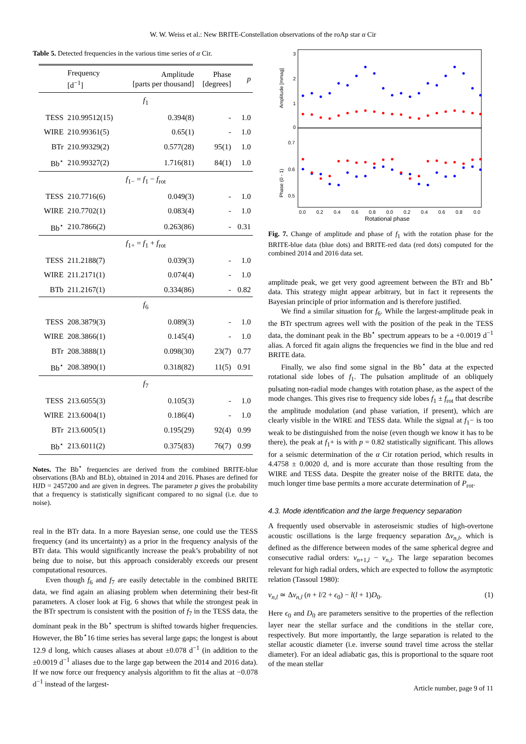W. W. Weiss et al.: New BRITE-Constellation observations of the roAp star α Cir
Table 5. Detected frequencies in the various time series of α Cir.
| | Frequency [d<sup>−1</sup>] | Amplitude [parts per thousand] | Phase [degrees] | p |
| --- | --- | --- | --- | --- |
| f<sub>1</sub> | | | | |
| TESS | 210.99512(15) | 0.394(8) | - | 1.0 |
| WIRE | 210.99361(5) | 0.65(1) | - | 1.0 |
| BTr | 210.99329(2) | 0.577(28) | 95(1) | 1.0 |
| Bb<sup>⋆</sup> | 210.99327(2) | 1.716(81) | 84(1) | 1.0 |
| f<sub>1−</sub> = f<sub>1</sub> − f<sub>rot</sub> | | | | |
| TESS | 210.7716(6) | 0.049(3) | - | 1.0 |
| WIRE | 210.7702(1) | 0.083(4) | - | 1.0 |
| Bb<sup>⋆</sup> | 210.7866(2) | 0.263(86) | - | 0.31 |
| f<sub>1+</sub> = f<sub>1</sub> + f<sub>rot</sub> | | | | |
| TESS | 211.2188(7) | 0.039(3) | - | 1.0 |
| WIRE | 211.2171(1) | 0.074(4) | - | 1.0 |
| BTb | 211.2167(1) | 0.334(86) | - | 0.82 |
| f<sub>6</sub> | | | | |
| TESS | 208.3879(3) | 0.089(3) | - | 1.0 |
| WIRE | 208.3866(1) | 0.145(4) | - | 1.0 |
| BTr | 208.3888(1) | 0.098(30) | 23(7) | 0.77 |
| Bb<sup>⋆</sup> | 208.3890(1) | 0.318(82) | 11(5) | 0.91 |
| f<sub>7</sub> | | | | |
| TESS | 213.6055(3) | 0.105(3) | - | 1.0 |
| WIRE | 213.6004(1) | 0.186(4) | - | 1.0 |
| BTr | 213.6005(1) | 0.195(29) | 92(4) | 0.99 |
| Bb<sup>⋆</sup> | 213.6011(2) | 0.375(83) | 76(7) | 0.99 |
Notes. The Bb<sup>⋆</sup> frequencies are derived from the combined BRITE-blue observations (BAb and BLb), obtained in 2014 and 2016. Phases are defined for HJD = 2457200 and are given in degrees. The parameter p gives the probability that a frequency is statistically significant compared to no signal (i.e. due to noise).
real in the BTr data. In a more Bayesian sense, one could use the TESS frequency (and its uncertainty) as a prior in the frequency analysis of the BTr data. This would significantly increase the peak’s probability of not being due to noise, but this approach considerably exceeds our present computational resources.
Even though f<sub>6</sub> and f<sub>7</sub> are easily detectable in the combined BRITE data, we find again an aliasing problem when determining their best-fit parameters. A closer look at Fig. 6 shows that while the strongest peak in the BTr spectrum is consistent with the position of f<sub>7</sub> in the TESS data, the dominant peak in the Bb<sup>⋆</sup> spectrum is shifted towards higher frequencies. However, the Bb<sup>⋆</sup>16 time series has several large gaps; the longest is about 12.9 d long, which causes aliases at about ±0.078 d<sup>−1</sup> (in addition to the ±0.0019 d<sup>−1</sup> aliases due to the large gap between the 2014 and 2016 data). If we now force our frequency analysis algorithm to fit the alias at −0.078 d<sup>−1</sup> instead of the largest-
3
2
1
0
0.7
0.6
0.5
Amplitude [mmag]
Phase (0 - 1)
0.0
0.2
0.4
0.6
0.8
0.0
0.2
0.4
0.6
0.8
0.0
Rotational phase
Fig. 7. Change of amplitude and phase of f<sub>1</sub> with the rotation phase for the BRITE-blue data (blue dots) and BRITE-red data (red dots) computed for the combined 2014 and 2016 data set.
amplitude peak, we get very good agreement between the BTr and Bb<sup>⋆</sup> data. This strategy might appear arbitrary, but in fact it represents the Bayesian principle of prior information and is therefore justified.
We find a similar situation for f<sub>6</sub>. While the largest-amplitude peak in the BTr spectrum agrees well with the position of the peak in the TESS data, the dominant peak in the Bb<sup>⋆</sup> spectrum appears to be a +0.0019 d<sup>−1</sup> alias. A forced fit again aligns the frequencies we find in the blue and red BRITE data.
Finally, we also find some signal in the Bb<sup>⋆</sup> data at the expected rotational side lobes of f<sub>1</sub>. The pulsation amplitude of an obliquely pulsating non-radial mode changes with rotation phase, as the aspect of the mode changes. This gives rise to frequency side lobes f<sub>1</sub> ± f<sub>rot</sub> that describe the amplitude modulation (and phase variation, if present), which are clearly visible in the WIRE and TESS data. While the signal at f<sub>1</sub>− is too weak to be distinguished from the noise (even though we know it has to be there), the peak at f<sub>1</sub>+ is with p = 0.82 statistically significant. This allows for a seismic determination of the α Cir rotation period, which results in 4.4758 ± 0.0020 d, and is more accurate than those resulting from the WIRE and TESS data. Despite the greater noise of the BRITE data, the much longer time base permits a more accurate determination of P<sub>rot</sub>.
4.3. Mode identification and the large frequency separation
A frequently used observable in asteroseismic studies of high-overtone acoustic oscillations is the large frequency separation Δν<sub>n,l</sub>, which is defined as the difference between modes of the same spherical degree and consecutive radial orders: ν<sub>n+1,l</sub> − ν<sub>n,l</sub>. The large separation becomes relevant for high radial orders, which are expected to follow the asymptotic relation (Tassoul 1980):
ν<sub>n,l</sub> ≃ Δν<sub>n,l</sub> (n + l/2 + ϵ<sub>0</sub>) − l(l + 1)D<sub>0</sub>. (1)
Here ϵ<sub>0</sub> and D<sub>0</sub> are parameters sensitive to the properties of the reflection layer near the stellar surface and the conditions in the stellar core, respectively. But more importantly, the large separation is related to the stellar acoustic diameter (i.e. inverse sound travel time across the stellar diameter). For an ideal adiabatic gas, this is proportional to the square root of the mean stellar
Article number, page 9 of 11